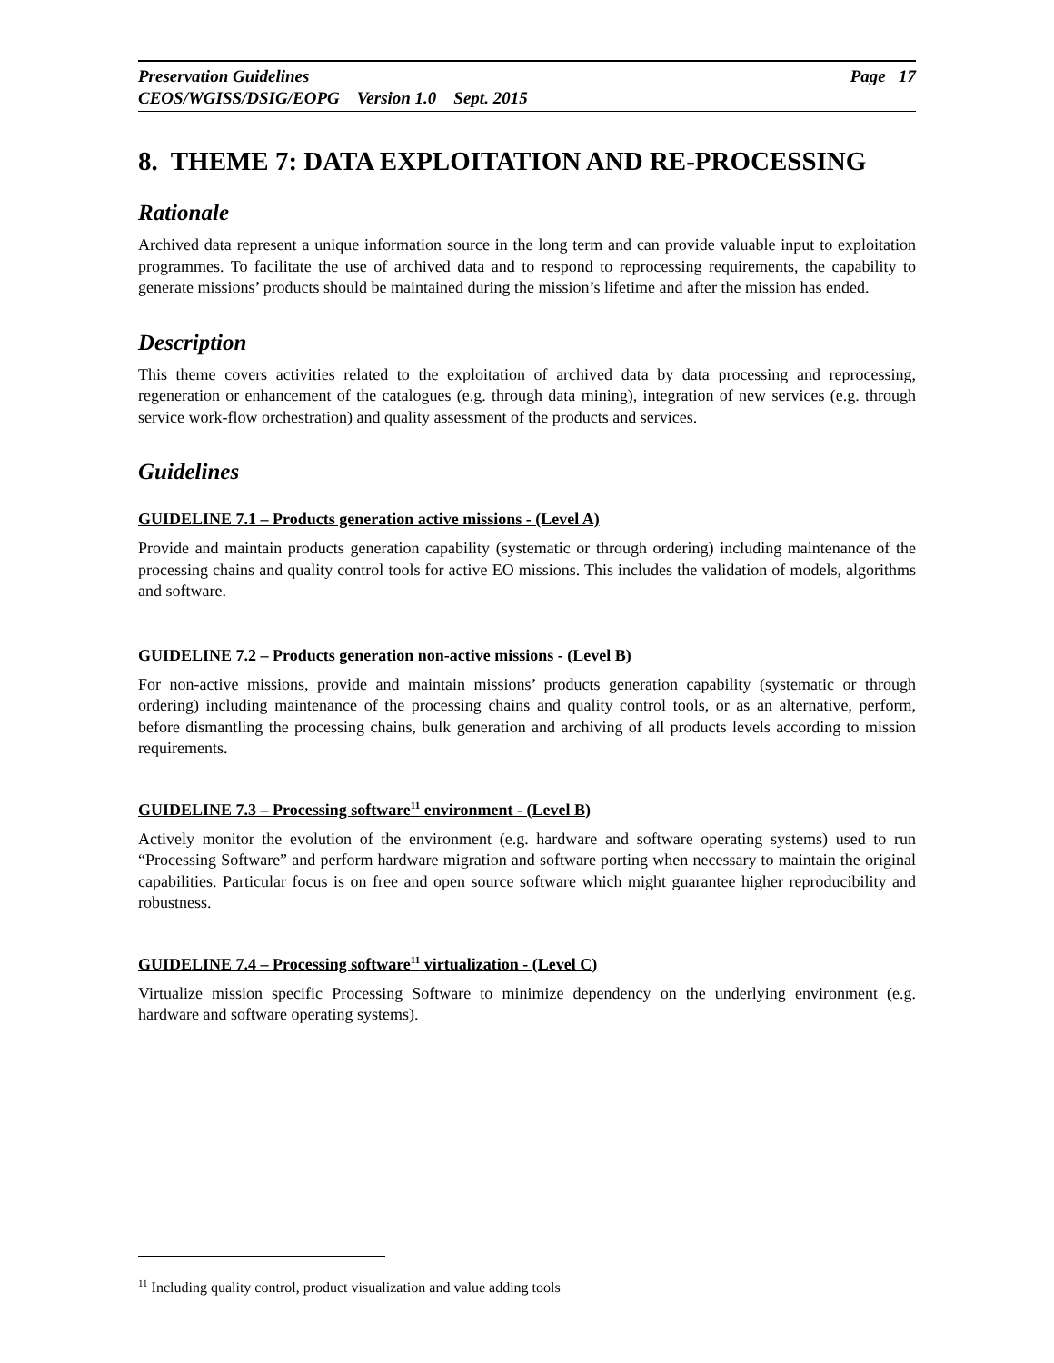Preservation Guidelines Page 17
CEOS/WGISS/DSIG/EOPG Version 1.0 Sept. 2015
8. THEME 7: DATA EXPLOITATION AND RE-PROCESSING
Rationale
Archived data represent a unique information source in the long term and can provide valuable input to exploitation programmes. To facilitate the use of archived data and to respond to reprocessing requirements, the capability to generate missions’ products should be maintained during the mission’s lifetime and after the mission has ended.
Description
This theme covers activities related to the exploitation of archived data by data processing and reprocessing, regeneration or enhancement of the catalogues (e.g. through data mining), integration of new services (e.g. through service work-flow orchestration) and quality assessment of the products and services.
Guidelines
GUIDELINE 7.1 – Products generation active missions - (Level A)
Provide and maintain products generation capability (systematic or through ordering) including maintenance of the processing chains and quality control tools for active EO missions. This includes the validation of models, algorithms and software.
GUIDELINE 7.2 – Products generation non-active missions - (Level B)
For non-active missions, provide and maintain missions’ products generation capability (systematic or through ordering) including maintenance of the processing chains and quality control tools, or as an alternative, perform, before dismantling the processing chains, bulk generation and archiving of all products levels according to mission requirements.
GUIDELINE 7.3 – Processing software<sup>11</sup> environment - (Level B)
Actively monitor the evolution of the environment (e.g. hardware and software operating systems) used to run “Processing Software” and perform hardware migration and software porting when necessary to maintain the original capabilities. Particular focus is on free and open source software which might guarantee higher reproducibility and robustness.
GUIDELINE 7.4 – Processing software<sup>11</sup> virtualization - (Level C)
Virtualize mission specific Processing Software to minimize dependency on the underlying environment (e.g. hardware and software operating systems).
<sup>11</sup> Including quality control, product visualization and value adding tools